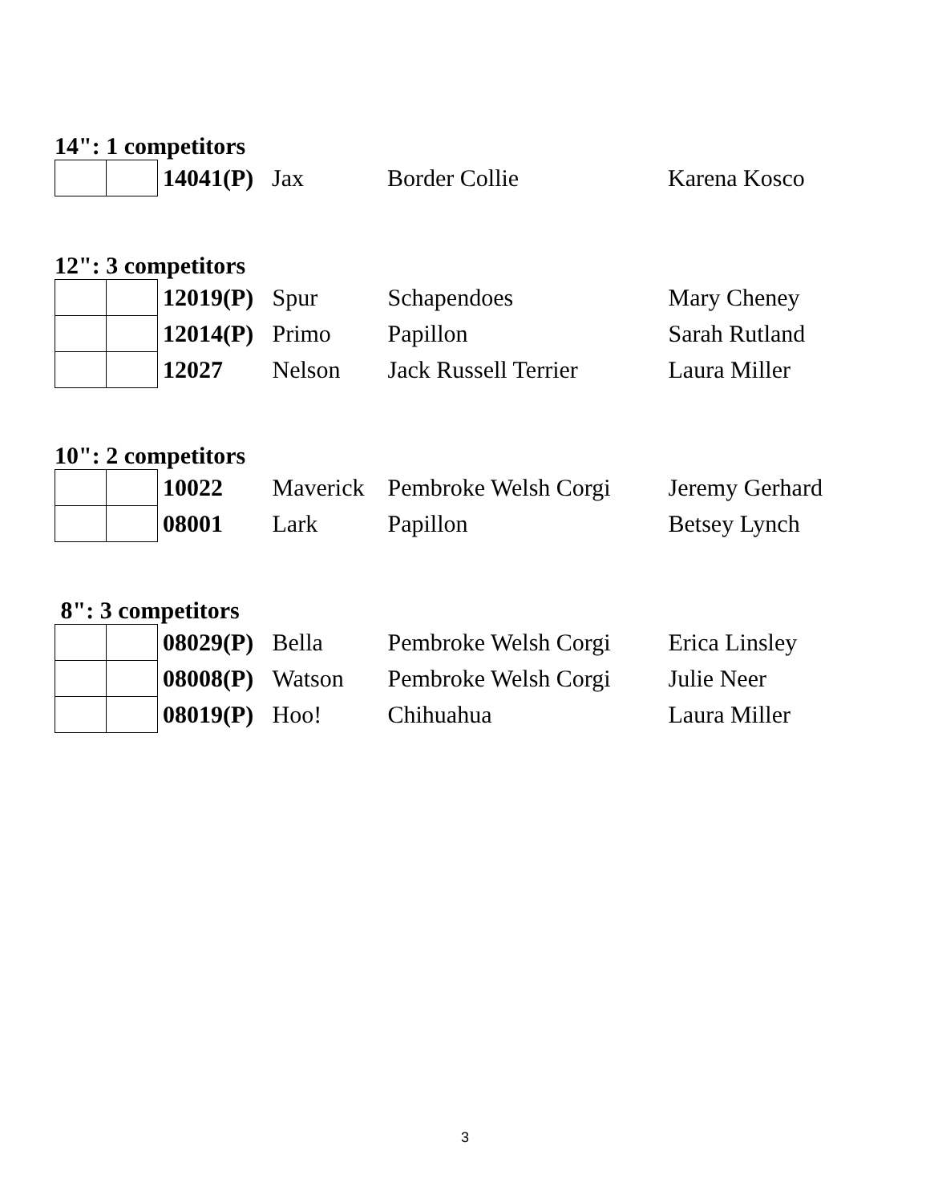14": 1 competitors
| | | 14041(P) | Jax | Border Collie | Karena Kosco |
12": 3 competitors
| | | 12019(P) | Spur | Schapendoes | Mary Cheney |
| | | 12014(P) | Primo | Papillon | Sarah Rutland |
| | | 12027 | Nelson | Jack Russell Terrier | Laura Miller |
10": 2 competitors
| | | 10022 | Maverick | Pembroke Welsh Corgi | Jeremy Gerhard |
| | | 08001 | Lark | Papillon | Betsey Lynch |
8": 3 competitors
| | | 08029(P) | Bella | Pembroke Welsh Corgi | Erica Linsley |
| | | 08008(P) | Watson | Pembroke Welsh Corgi | Julie Neer |
| | | 08019(P) | Hoo! | Chihuahua | Laura Miller |
3